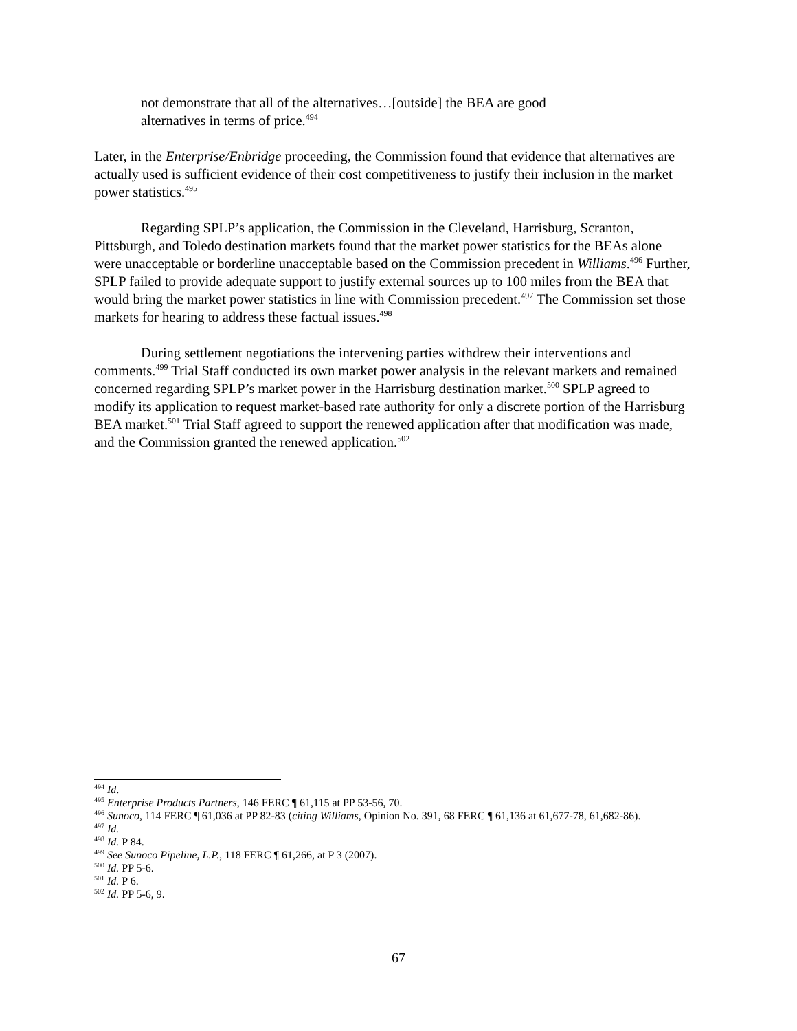not demonstrate that all of the alternatives…[outside] the BEA are good alternatives in terms of price.<sup>494</sup>
Later, in the Enterprise/Enbridge proceeding, the Commission found that evidence that alternatives are actually used is sufficient evidence of their cost competitiveness to justify their inclusion in the market power statistics.<sup>495</sup>
Regarding SPLP’s application, the Commission in the Cleveland, Harrisburg, Scranton, Pittsburgh, and Toledo destination markets found that the market power statistics for the BEAs alone were unacceptable or borderline unacceptable based on the Commission precedent in Williams.<sup>496</sup> Further, SPLP failed to provide adequate support to justify external sources up to 100 miles from the BEA that would bring the market power statistics in line with Commission precedent.<sup>497</sup> The Commission set those markets for hearing to address these factual issues.<sup>498</sup>
During settlement negotiations the intervening parties withdrew their interventions and comments.<sup>499</sup> Trial Staff conducted its own market power analysis in the relevant markets and remained concerned regarding SPLP’s market power in the Harrisburg destination market.<sup>500</sup> SPLP agreed to modify its application to request market-based rate authority for only a discrete portion of the Harrisburg BEA market.<sup>501</sup> Trial Staff agreed to support the renewed application after that modification was made, and the Commission granted the renewed application.<sup>502</sup>
<sup>494</sup> Id.
<sup>495</sup> Enterprise Products Partners, 146 FERC ¶ 61,115 at PP 53-56, 70.
<sup>496</sup> Sunoco, 114 FERC ¶ 61,036 at PP 82-83 (citing Williams, Opinion No. 391, 68 FERC ¶ 61,136 at 61,677-78, 61,682-86).
<sup>497</sup> Id.
<sup>498</sup> Id. P 84.
<sup>499</sup> See Sunoco Pipeline, L.P., 118 FERC ¶ 61,266, at P 3 (2007).
<sup>500</sup> Id. PP 5-6.
<sup>501</sup> Id. P 6.
<sup>502</sup> Id. PP 5-6, 9.
67